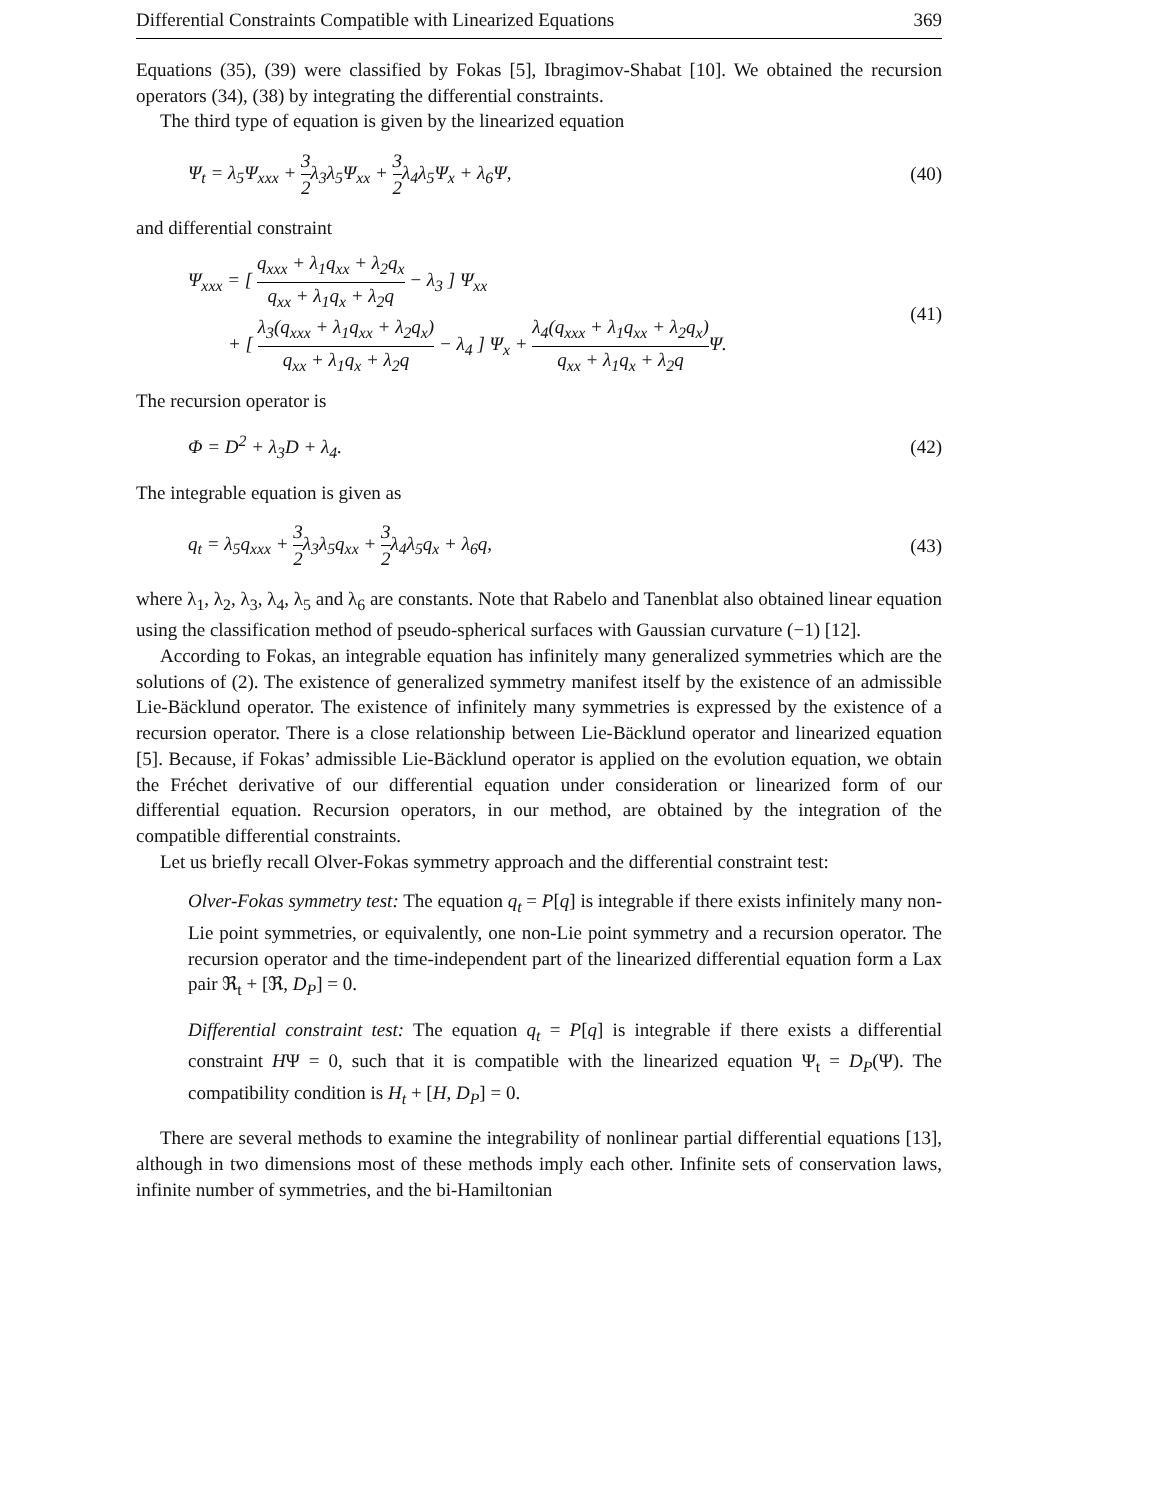Differential Constraints Compatible with Linearized Equations 369
Equations (35), (39) were classified by Fokas [5], Ibragimov-Shabat [10]. We obtained the recursion operators (34), (38) by integrating the differential constraints.
The third type of equation is given by the linearized equation
Ψ<sub>t</sub> = λ<sub>5</sub>Ψ<sub>xxx</sub> + 3 2λ<sub>3</sub>λ<sub>5</sub>Ψ<sub>xx</sub> + 3 2λ<sub>4</sub>λ<sub>5</sub>Ψ<sub>x</sub> + λ<sub>6</sub>Ψ, (40)
and differential constraint
Ψ<sub>xxx</sub> = [ q<sub>xxx</sub> + λ<sub>1</sub>q<sub>xx</sub> + λ<sub>2</sub>q<sub>x</sub> q<sub>xx</sub> + λ<sub>1</sub>q<sub>x</sub> + λ<sub>2</sub>q − λ<sub>3</sub> ] Ψ<sub>xx</sub>
+ [ λ<sub>3</sub>(q<sub>xxx</sub> + λ<sub>1</sub>q<sub>xx</sub> + λ<sub>2</sub>q<sub>x</sub>) q<sub>xx</sub> + λ<sub>1</sub>q<sub>x</sub> + λ<sub>2</sub>q − λ<sub>4</sub> ] Ψ<sub>x</sub> + λ<sub>4</sub>(q<sub>xxx</sub> + λ<sub>1</sub>q<sub>xx</sub> + λ<sub>2</sub>q<sub>x</sub>) q<sub>xx</sub> + λ<sub>1</sub>q<sub>x</sub> + λ<sub>2</sub>q Ψ.
(41)
The recursion operator is
Φ = D<sup>2</sup> + λ<sub>3</sub>D + λ<sub>4</sub>. (42)
The integrable equation is given as
q<sub>t</sub> = λ<sub>5</sub>q<sub>xxx</sub> + 3 2λ<sub>3</sub>λ<sub>5</sub>q<sub>xx</sub> + 3 2λ<sub>4</sub>λ<sub>5</sub>q<sub>x</sub> + λ<sub>6</sub>q, (43)
where λ<sub>1</sub>, λ<sub>2</sub>, λ<sub>3</sub>, λ<sub>4</sub>, λ<sub>5</sub> and λ<sub>6</sub> are constants. Note that Rabelo and Tanenblat also obtained linear equation using the classification method of pseudo-spherical surfaces with Gaussian curvature (−1) [12].
According to Fokas, an integrable equation has infinitely many generalized symmetries which are the solutions of (2). The existence of generalized symmetry manifest itself by the existence of an admissible Lie-Bäcklund operator. The existence of infinitely many symmetries is expressed by the existence of a recursion operator. There is a close relationship between Lie-Bäcklund operator and linearized equation [5]. Because, if Fokas’ admissible Lie-Bäcklund operator is applied on the evolution equation, we obtain the Fréchet derivative of our differential equation under consideration or linearized form of our differential equation. Recursion operators, in our method, are obtained by the integration of the compatible differential constraints.
Let us briefly recall Olver-Fokas symmetry approach and the differential constraint test:
Olver-Fokas symmetry test: The equation q<sub>t</sub> = P[q] is integrable if there exists infinitely many non-Lie point symmetries, or equivalently, one non-Lie point symmetry and a recursion operator. The recursion operator and the time-independent part of the linearized differential equation form a Lax pair ℜ<sub>t</sub> + [ℜ, D<sub>P</sub>] = 0.
Differential constraint test: The equation q<sub>t</sub> = P[q] is integrable if there exists a differential constraint HΨ = 0, such that it is compatible with the linearized equation Ψ<sub>t</sub> = D<sub>P</sub>(Ψ). The compatibility condition is H<sub>t</sub> + [H, D<sub>P</sub>] = 0.
There are several methods to examine the integrability of nonlinear partial differential equations [13], although in two dimensions most of these methods imply each other. Infinite sets of conservation laws, infinite number of symmetries, and the bi-Hamiltonian